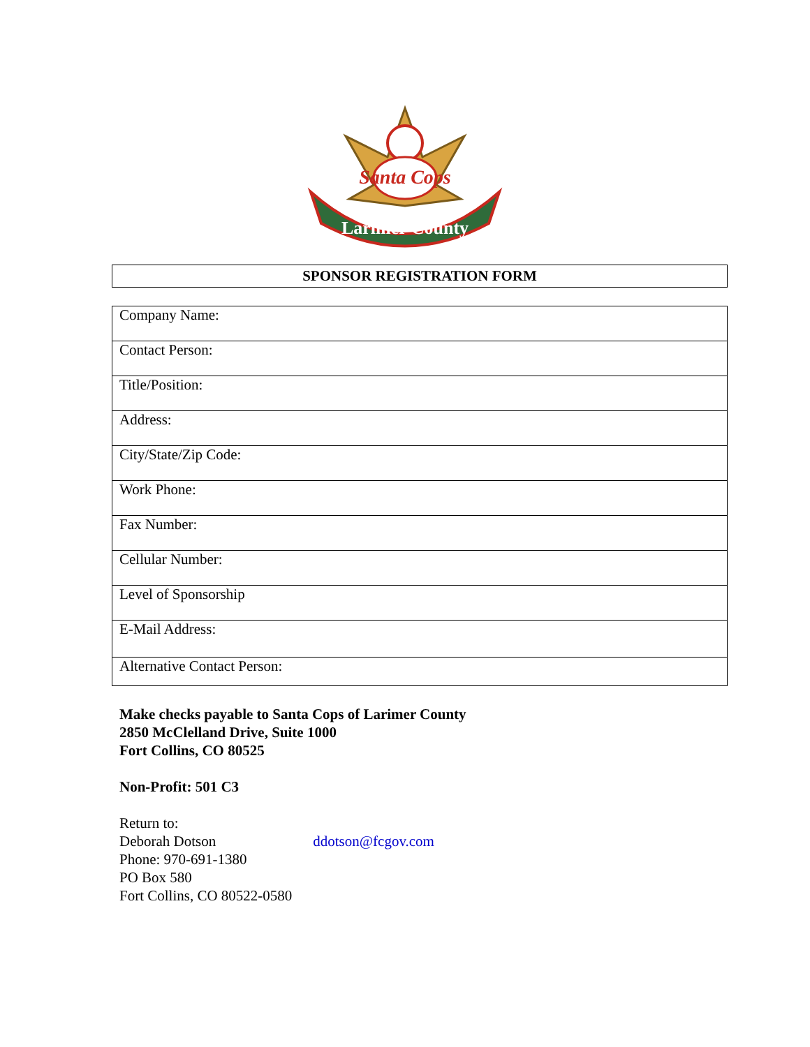Santa Cops
Larimer County
SPONSOR REGISTRATION FORM
| Company Name: |
| Contact Person: |
| Title/Position: |
| Address: |
| City/State/Zip Code: |
| Work Phone: |
| Fax Number: |
| Cellular Number: |
| Level of Sponsorship |
| E-Mail Address: |
| Alternative Contact Person: |
Make checks payable to Santa Cops of Larimer County
2850 McClelland Drive, Suite 1000
Fort Collins, CO 80525
Non-Profit: 501 C3
Return to:
Deborah Dotson ddotson@fcgov.com
Phone: 970-691-1380
PO Box 580
Fort Collins, CO 80522-0580